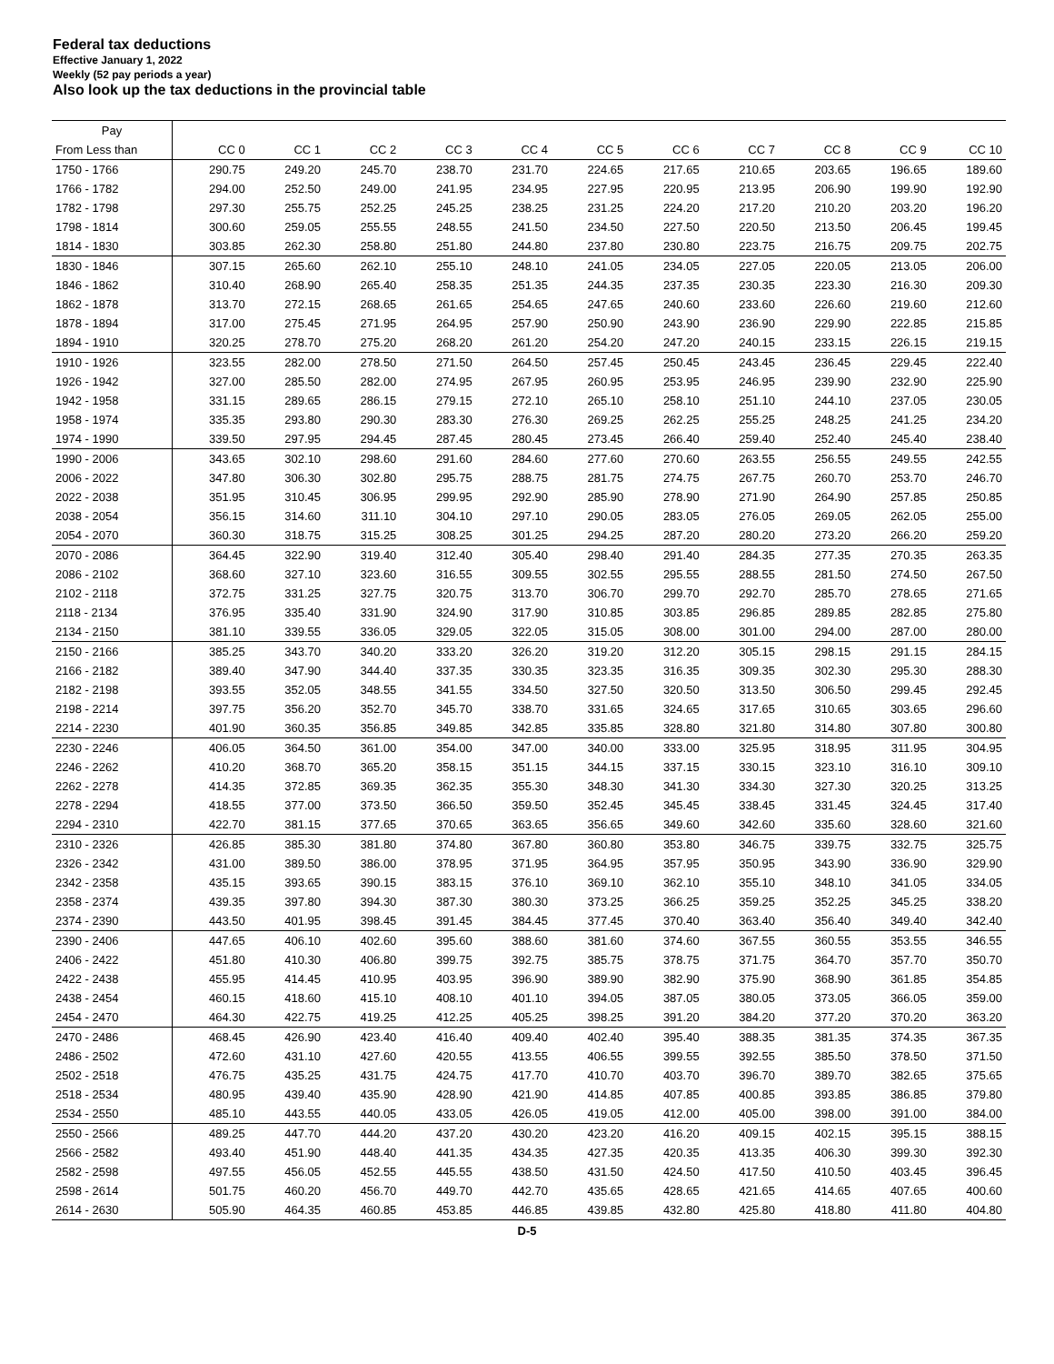Federal tax deductions
Effective January 1, 2022
Weekly (52 pay periods a year)
Also look up the tax deductions in the provincial table
| Pay | | | | | | | | | | | |
| --- | --- | --- | --- | --- | --- | --- | --- | --- | --- | --- | --- |
| From Less than | CC 0 | CC 1 | CC 2 | CC 3 | CC 4 | CC 5 | CC 6 | CC 7 | CC 8 | CC 9 | CC 10 |
| 1750 - 1766 | 290.75 | 249.20 | 245.70 | 238.70 | 231.70 | 224.65 | 217.65 | 210.65 | 203.65 | 196.65 | 189.60 |
| 1766 - 1782 | 294.00 | 252.50 | 249.00 | 241.95 | 234.95 | 227.95 | 220.95 | 213.95 | 206.90 | 199.90 | 192.90 |
| 1782 - 1798 | 297.30 | 255.75 | 252.25 | 245.25 | 238.25 | 231.25 | 224.20 | 217.20 | 210.20 | 203.20 | 196.20 |
| 1798 - 1814 | 300.60 | 259.05 | 255.55 | 248.55 | 241.50 | 234.50 | 227.50 | 220.50 | 213.50 | 206.45 | 199.45 |
| 1814 - 1830 | 303.85 | 262.30 | 258.80 | 251.80 | 244.80 | 237.80 | 230.80 | 223.75 | 216.75 | 209.75 | 202.75 |
| 1830 - 1846 | 307.15 | 265.60 | 262.10 | 255.10 | 248.10 | 241.05 | 234.05 | 227.05 | 220.05 | 213.05 | 206.00 |
| 1846 - 1862 | 310.40 | 268.90 | 265.40 | 258.35 | 251.35 | 244.35 | 237.35 | 230.35 | 223.30 | 216.30 | 209.30 |
| 1862 - 1878 | 313.70 | 272.15 | 268.65 | 261.65 | 254.65 | 247.65 | 240.60 | 233.60 | 226.60 | 219.60 | 212.60 |
| 1878 - 1894 | 317.00 | 275.45 | 271.95 | 264.95 | 257.90 | 250.90 | 243.90 | 236.90 | 229.90 | 222.85 | 215.85 |
| 1894 - 1910 | 320.25 | 278.70 | 275.20 | 268.20 | 261.20 | 254.20 | 247.20 | 240.15 | 233.15 | 226.15 | 219.15 |
| 1910 - 1926 | 323.55 | 282.00 | 278.50 | 271.50 | 264.50 | 257.45 | 250.45 | 243.45 | 236.45 | 229.45 | 222.40 |
| 1926 - 1942 | 327.00 | 285.50 | 282.00 | 274.95 | 267.95 | 260.95 | 253.95 | 246.95 | 239.90 | 232.90 | 225.90 |
| 1942 - 1958 | 331.15 | 289.65 | 286.15 | 279.15 | 272.10 | 265.10 | 258.10 | 251.10 | 244.10 | 237.05 | 230.05 |
| 1958 - 1974 | 335.35 | 293.80 | 290.30 | 283.30 | 276.30 | 269.25 | 262.25 | 255.25 | 248.25 | 241.25 | 234.20 |
| 1974 - 1990 | 339.50 | 297.95 | 294.45 | 287.45 | 280.45 | 273.45 | 266.40 | 259.40 | 252.40 | 245.40 | 238.40 |
| 1990 - 2006 | 343.65 | 302.10 | 298.60 | 291.60 | 284.60 | 277.60 | 270.60 | 263.55 | 256.55 | 249.55 | 242.55 |
| 2006 - 2022 | 347.80 | 306.30 | 302.80 | 295.75 | 288.75 | 281.75 | 274.75 | 267.75 | 260.70 | 253.70 | 246.70 |
| 2022 - 2038 | 351.95 | 310.45 | 306.95 | 299.95 | 292.90 | 285.90 | 278.90 | 271.90 | 264.90 | 257.85 | 250.85 |
| 2038 - 2054 | 356.15 | 314.60 | 311.10 | 304.10 | 297.10 | 290.05 | 283.05 | 276.05 | 269.05 | 262.05 | 255.00 |
| 2054 - 2070 | 360.30 | 318.75 | 315.25 | 308.25 | 301.25 | 294.25 | 287.20 | 280.20 | 273.20 | 266.20 | 259.20 |
| 2070 - 2086 | 364.45 | 322.90 | 319.40 | 312.40 | 305.40 | 298.40 | 291.40 | 284.35 | 277.35 | 270.35 | 263.35 |
| 2086 - 2102 | 368.60 | 327.10 | 323.60 | 316.55 | 309.55 | 302.55 | 295.55 | 288.55 | 281.50 | 274.50 | 267.50 |
| 2102 - 2118 | 372.75 | 331.25 | 327.75 | 320.75 | 313.70 | 306.70 | 299.70 | 292.70 | 285.70 | 278.65 | 271.65 |
| 2118 - 2134 | 376.95 | 335.40 | 331.90 | 324.90 | 317.90 | 310.85 | 303.85 | 296.85 | 289.85 | 282.85 | 275.80 |
| 2134 - 2150 | 381.10 | 339.55 | 336.05 | 329.05 | 322.05 | 315.05 | 308.00 | 301.00 | 294.00 | 287.00 | 280.00 |
| 2150 - 2166 | 385.25 | 343.70 | 340.20 | 333.20 | 326.20 | 319.20 | 312.20 | 305.15 | 298.15 | 291.15 | 284.15 |
| 2166 - 2182 | 389.40 | 347.90 | 344.40 | 337.35 | 330.35 | 323.35 | 316.35 | 309.35 | 302.30 | 295.30 | 288.30 |
| 2182 - 2198 | 393.55 | 352.05 | 348.55 | 341.55 | 334.50 | 327.50 | 320.50 | 313.50 | 306.50 | 299.45 | 292.45 |
| 2198 - 2214 | 397.75 | 356.20 | 352.70 | 345.70 | 338.70 | 331.65 | 324.65 | 317.65 | 310.65 | 303.65 | 296.60 |
| 2214 - 2230 | 401.90 | 360.35 | 356.85 | 349.85 | 342.85 | 335.85 | 328.80 | 321.80 | 314.80 | 307.80 | 300.80 |
| 2230 - 2246 | 406.05 | 364.50 | 361.00 | 354.00 | 347.00 | 340.00 | 333.00 | 325.95 | 318.95 | 311.95 | 304.95 |
| 2246 - 2262 | 410.20 | 368.70 | 365.20 | 358.15 | 351.15 | 344.15 | 337.15 | 330.15 | 323.10 | 316.10 | 309.10 |
| 2262 - 2278 | 414.35 | 372.85 | 369.35 | 362.35 | 355.30 | 348.30 | 341.30 | 334.30 | 327.30 | 320.25 | 313.25 |
| 2278 - 2294 | 418.55 | 377.00 | 373.50 | 366.50 | 359.50 | 352.45 | 345.45 | 338.45 | 331.45 | 324.45 | 317.40 |
| 2294 - 2310 | 422.70 | 381.15 | 377.65 | 370.65 | 363.65 | 356.65 | 349.60 | 342.60 | 335.60 | 328.60 | 321.60 |
| 2310 - 2326 | 426.85 | 385.30 | 381.80 | 374.80 | 367.80 | 360.80 | 353.80 | 346.75 | 339.75 | 332.75 | 325.75 |
| 2326 - 2342 | 431.00 | 389.50 | 386.00 | 378.95 | 371.95 | 364.95 | 357.95 | 350.95 | 343.90 | 336.90 | 329.90 |
| 2342 - 2358 | 435.15 | 393.65 | 390.15 | 383.15 | 376.10 | 369.10 | 362.10 | 355.10 | 348.10 | 341.05 | 334.05 |
| 2358 - 2374 | 439.35 | 397.80 | 394.30 | 387.30 | 380.30 | 373.25 | 366.25 | 359.25 | 352.25 | 345.25 | 338.20 |
| 2374 - 2390 | 443.50 | 401.95 | 398.45 | 391.45 | 384.45 | 377.45 | 370.40 | 363.40 | 356.40 | 349.40 | 342.40 |
| 2390 - 2406 | 447.65 | 406.10 | 402.60 | 395.60 | 388.60 | 381.60 | 374.60 | 367.55 | 360.55 | 353.55 | 346.55 |
| 2406 - 2422 | 451.80 | 410.30 | 406.80 | 399.75 | 392.75 | 385.75 | 378.75 | 371.75 | 364.70 | 357.70 | 350.70 |
| 2422 - 2438 | 455.95 | 414.45 | 410.95 | 403.95 | 396.90 | 389.90 | 382.90 | 375.90 | 368.90 | 361.85 | 354.85 |
| 2438 - 2454 | 460.15 | 418.60 | 415.10 | 408.10 | 401.10 | 394.05 | 387.05 | 380.05 | 373.05 | 366.05 | 359.00 |
| 2454 - 2470 | 464.30 | 422.75 | 419.25 | 412.25 | 405.25 | 398.25 | 391.20 | 384.20 | 377.20 | 370.20 | 363.20 |
| 2470 - 2486 | 468.45 | 426.90 | 423.40 | 416.40 | 409.40 | 402.40 | 395.40 | 388.35 | 381.35 | 374.35 | 367.35 |
| 2486 - 2502 | 472.60 | 431.10 | 427.60 | 420.55 | 413.55 | 406.55 | 399.55 | 392.55 | 385.50 | 378.50 | 371.50 |
| 2502 - 2518 | 476.75 | 435.25 | 431.75 | 424.75 | 417.70 | 410.70 | 403.70 | 396.70 | 389.70 | 382.65 | 375.65 |
| 2518 - 2534 | 480.95 | 439.40 | 435.90 | 428.90 | 421.90 | 414.85 | 407.85 | 400.85 | 393.85 | 386.85 | 379.80 |
| 2534 - 2550 | 485.10 | 443.55 | 440.05 | 433.05 | 426.05 | 419.05 | 412.00 | 405.00 | 398.00 | 391.00 | 384.00 |
| 2550 - 2566 | 489.25 | 447.70 | 444.20 | 437.20 | 430.20 | 423.20 | 416.20 | 409.15 | 402.15 | 395.15 | 388.15 |
| 2566 - 2582 | 493.40 | 451.90 | 448.40 | 441.35 | 434.35 | 427.35 | 420.35 | 413.35 | 406.30 | 399.30 | 392.30 |
| 2582 - 2598 | 497.55 | 456.05 | 452.55 | 445.55 | 438.50 | 431.50 | 424.50 | 417.50 | 410.50 | 403.45 | 396.45 |
| 2598 - 2614 | 501.75 | 460.20 | 456.70 | 449.70 | 442.70 | 435.65 | 428.65 | 421.65 | 414.65 | 407.65 | 400.60 |
| 2614 - 2630 | 505.90 | 464.35 | 460.85 | 453.85 | 446.85 | 439.85 | 432.80 | 425.80 | 418.80 | 411.80 | 404.80 |
D-5